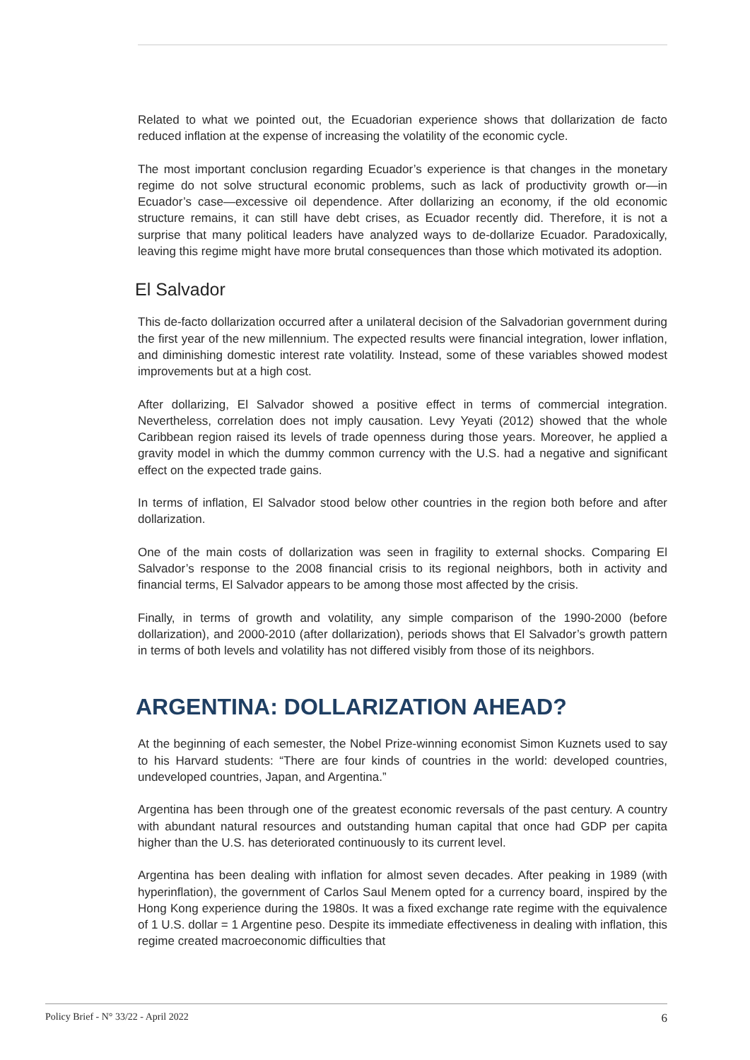Related to what we pointed out, the Ecuadorian experience shows that dollarization de facto reduced inflation at the expense of increasing the volatility of the economic cycle.
The most important conclusion regarding Ecuador’s experience is that changes in the monetary regime do not solve structural economic problems, such as lack of productivity growth or—in Ecuador’s case—excessive oil dependence. After dollarizing an economy, if the old economic structure remains, it can still have debt crises, as Ecuador recently did. Therefore, it is not a surprise that many political leaders have analyzed ways to de-dollarize Ecuador. Paradoxically, leaving this regime might have more brutal consequences than those which motivated its adoption.
El Salvador
This de-facto dollarization occurred after a unilateral decision of the Salvadorian government during the first year of the new millennium. The expected results were financial integration, lower inflation, and diminishing domestic interest rate volatility. Instead, some of these variables showed modest improvements but at a high cost.
After dollarizing, El Salvador showed a positive effect in terms of commercial integration. Nevertheless, correlation does not imply causation. Levy Yeyati (2012) showed that the whole Caribbean region raised its levels of trade openness during those years. Moreover, he applied a gravity model in which the dummy common currency with the U.S. had a negative and significant effect on the expected trade gains.
In terms of inflation, El Salvador stood below other countries in the region both before and after dollarization.
One of the main costs of dollarization was seen in fragility to external shocks. Comparing El Salvador’s response to the 2008 financial crisis to its regional neighbors, both in activity and financial terms, El Salvador appears to be among those most affected by the crisis.
Finally, in terms of growth and volatility, any simple comparison of the 1990-2000 (before dollarization), and 2000-2010 (after dollarization), periods shows that El Salvador’s growth pattern in terms of both levels and volatility has not differed visibly from those of its neighbors.
ARGENTINA: DOLLARIZATION AHEAD?
At the beginning of each semester, the Nobel Prize-winning economist Simon Kuznets used to say to his Harvard students: “There are four kinds of countries in the world: developed countries, undeveloped countries, Japan, and Argentina.”
Argentina has been through one of the greatest economic reversals of the past century. A country with abundant natural resources and outstanding human capital that once had GDP per capita higher than the U.S. has deteriorated continuously to its current level.
Argentina has been dealing with inflation for almost seven decades. After peaking in 1989 (with hyperinflation), the government of Carlos Saul Menem opted for a currency board, inspired by the Hong Kong experience during the 1980s. It was a fixed exchange rate regime with the equivalence of 1 U.S. dollar = 1 Argentine peso. Despite its immediate effectiveness in dealing with inflation, this regime created macroeconomic difficulties that
Policy Brief - N° 33/22 - April 2022 6